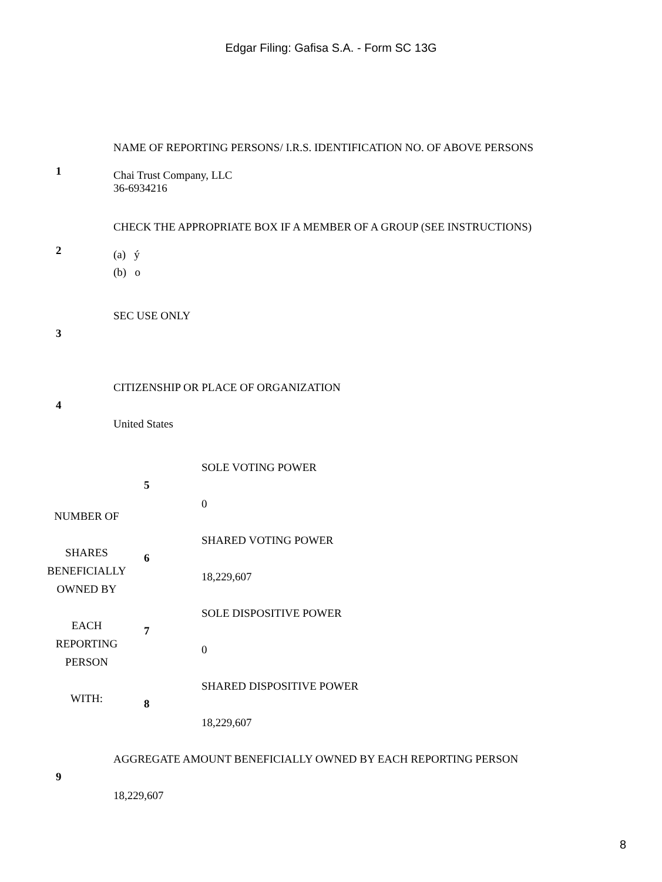Edgar Filing: Gafisa S.A. - Form SC 13G
| 1 | NAME OF REPORTING PERSONS/ I.R.S. IDENTIFICATION NO. OF ABOVE PERSONS Chai Trust Company, LLC 36-6934216 |
| 2 | CHECK THE APPROPRIATE BOX IF A MEMBER OF A GROUP (SEE INSTRUCTIONS) (a) ý (b) o |
| 3 | SEC USE ONLY |
| 4 | CITIZENSHIP OR PLACE OF ORGANIZATION United States |
| NUMBER OF SHARES BENEFICIALLY OWNED BY EACH REPORTING PERSON WITH: | 5 | SOLE VOTING POWER 0 |
| | 6 | SHARED VOTING POWER 18,229,607 |
| | 7 | SOLE DISPOSITIVE POWER 0 |
| | 8 | SHARED DISPOSITIVE POWER 18,229,607 |
| 9 | AGGREGATE AMOUNT BENEFICIALLY OWNED BY EACH REPORTING PERSON 18,229,607 |
8